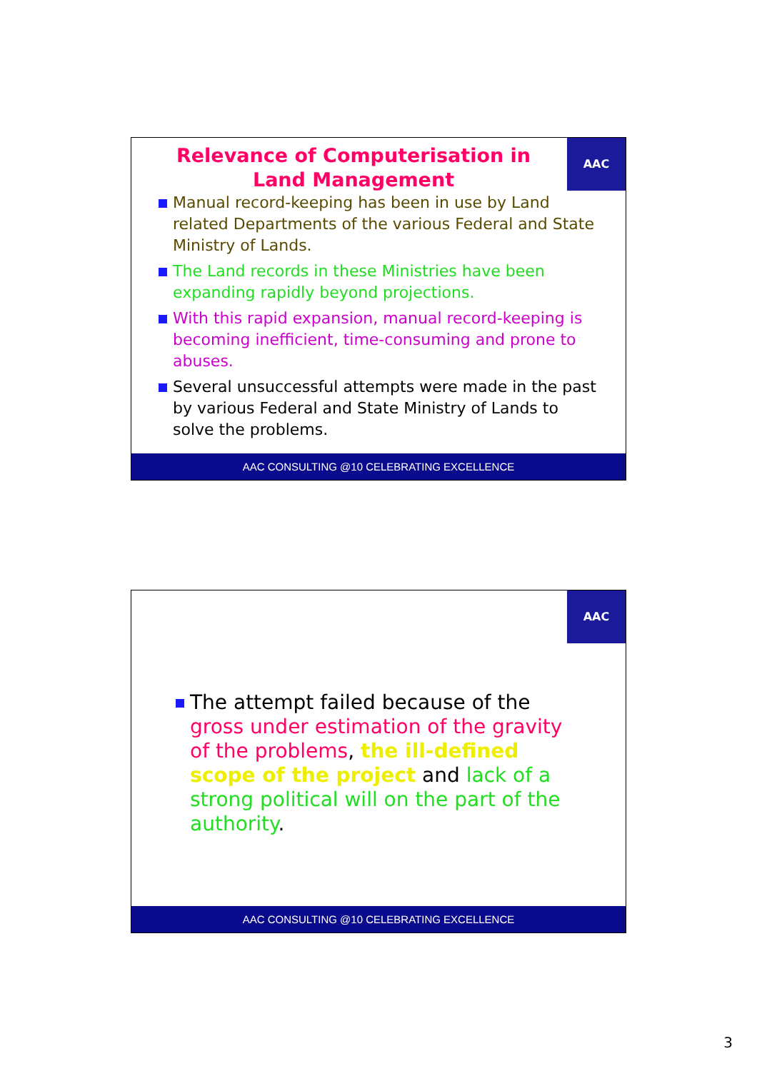AAC
Relevance of Computerisation in Land Management
Manual record-keeping has been in use by Land related Departments of the various Federal and State Ministry of Lands.
The Land records in these Ministries have been expanding rapidly beyond projections.
With this rapid expansion, manual record-keeping is becoming inefficient, time-consuming and prone to abuses.
Several unsuccessful attempts were made in the past by various Federal and State Ministry of Lands to solve the problems.
AAC CONSULTING @10 CELEBRATING EXCELLENCE
AAC
The attempt failed because of the gross under estimation of the gravity of the problems, the ill-defined scope of the project and lack of a strong political will on the part of the authority.
AAC CONSULTING @10 CELEBRATING EXCELLENCE
3